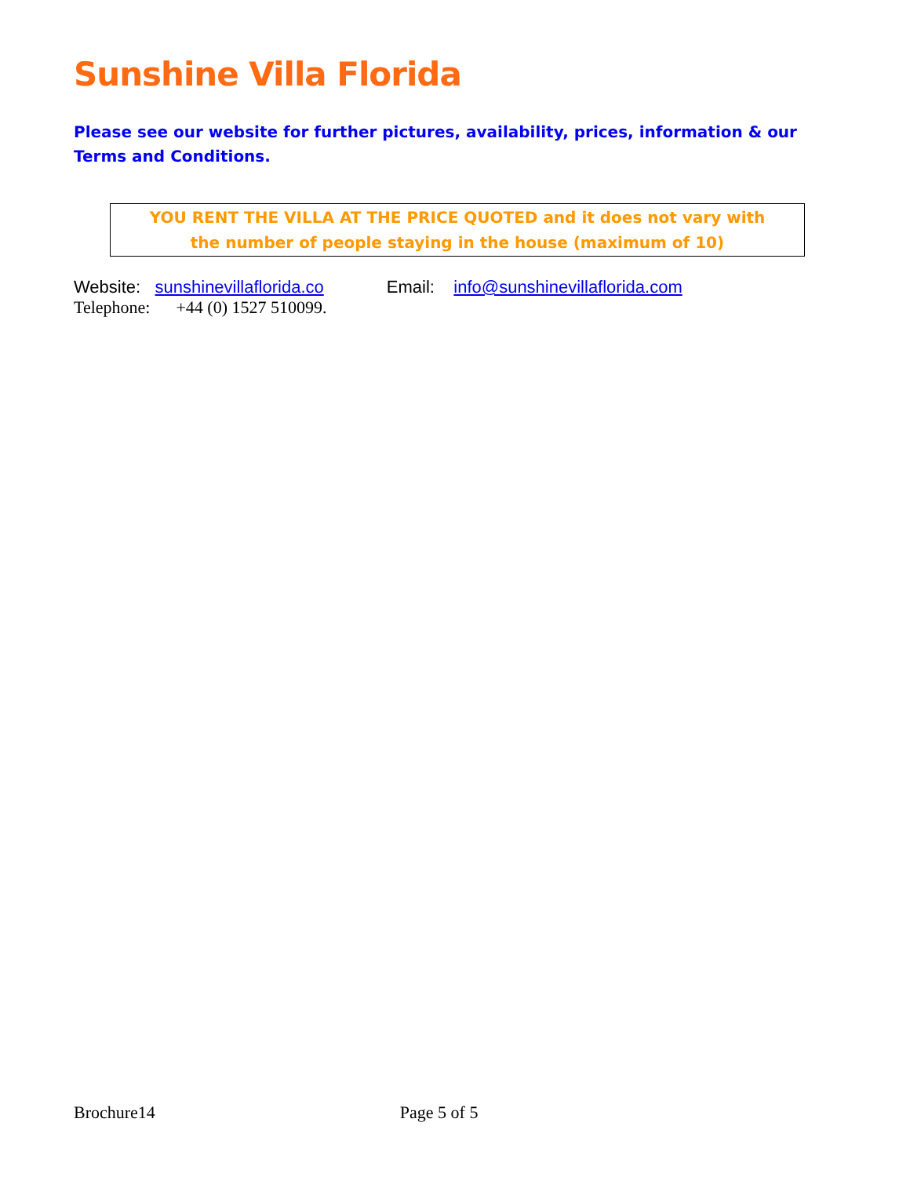Sunshine Villa Florida
Please see our website for further pictures, availability, prices, information & our Terms and Conditions.
YOU RENT THE VILLA AT THE PRICE QUOTED and it does not vary with
the number of people staying in the house (maximum of 10)
Website: sunshinevillaflorida.co Email: info@sunshinevillaflorida.com
Telephone: +44 (0) 1527 510099.
Brochure14 Page 5 of 5